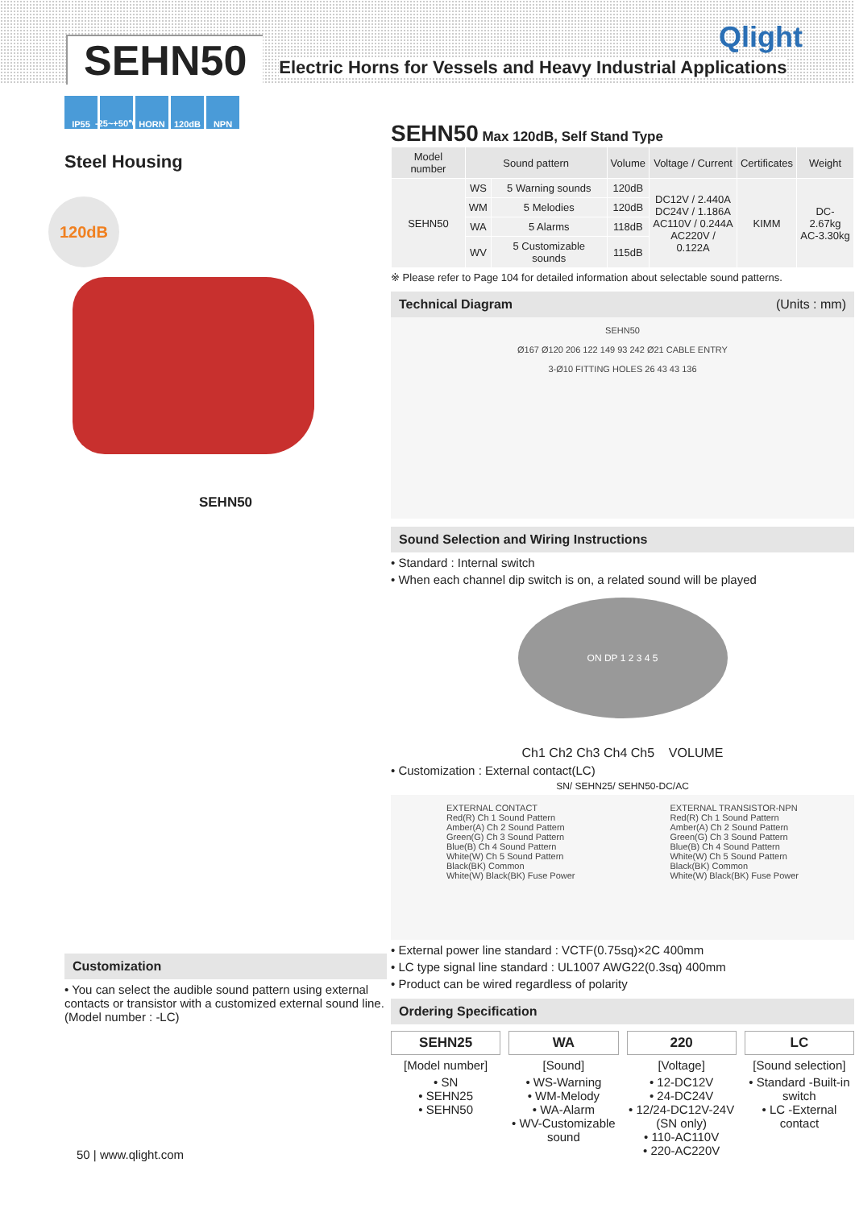SEHN50
Electric Horns for Vessels and Heavy Industrial Applications
Qlight
IP55 -25~+50℃
HORN 120dB NPN
Steel Housing
120dB
SEHN50
Customization
• You can select the audible sound pattern using external contacts or transistor with a customized external sound line. (Model number : -LC)
SEHN50 Max 120dB, Self Stand Type
| Model number | Sound pattern | | Volume | Voltage / Current | Certificates | Weight |
| --- | --- | --- | --- | --- | --- | --- |
| SEHN50 | WS | 5 Warning sounds | 120dB | DC12V / 2.440A DC24V / 1.186A AC110V / 0.244A AC220V / 0.122A | KIMM | DC-2.67kg AC-3.30kg |
| | WM | 5 Melodies | 120dB | | | |
| | WA | 5 Alarms | 118dB | | | |
| | WV | 5 Customizable sounds | 115dB | | | |
※ Please refer to Page 104 for detailed information about selectable sound patterns.
Technical Diagram (Units : mm)
SEHN50
Ø167 Ø120 206 122 149 93 242 Ø21 CABLE ENTRY
3-Ø10 FITTING HOLES 26 43 43 136
Sound Selection and Wiring Instructions
• Standard : Internal switch
• When each channel dip switch is on, a related sound will be played
ON DP 1 2 3 4 5
Ch1 Ch2 Ch3 Ch4 Ch5 VOLUME
• Customization : External contact(LC)
SN/ SEHN25/ SEHN50-DC/AC
EXTERNAL CONTACT
Red(R) Ch 1 Sound Pattern
Amber(A) Ch 2 Sound Pattern
Green(G) Ch 3 Sound Pattern
Blue(B) Ch 4 Sound Pattern
White(W) Ch 5 Sound Pattern
Black(BK) Common
White(W) Black(BK) Fuse Power
EXTERNAL TRANSISTOR-NPN
Red(R) Ch 1 Sound Pattern
Amber(A) Ch 2 Sound Pattern
Green(G) Ch 3 Sound Pattern
Blue(B) Ch 4 Sound Pattern
White(W) Ch 5 Sound Pattern
Black(BK) Common
White(W) Black(BK) Fuse Power
• External power line standard : VCTF(0.75sq)×2C 400mm
• LC type signal line standard : UL1007 AWG22(0.3sq) 400mm
• Product can be wired regardless of polarity
Ordering Specification
SEHN25
[Model number]
• SN
• SEHN25
• SEHN50
WA
[Sound]
• WS-Warning
• WM-Melody
• WA-Alarm
• WV-Customizable sound
220
[Voltage]
• 12-DC12V
• 24-DC24V
• 12/24-DC12V-24V (SN only)
• 110-AC110V
• 220-AC220V
LC
[Sound selection]
• Standard -Built-in switch
• LC -External contact
50 | www.qlight.com